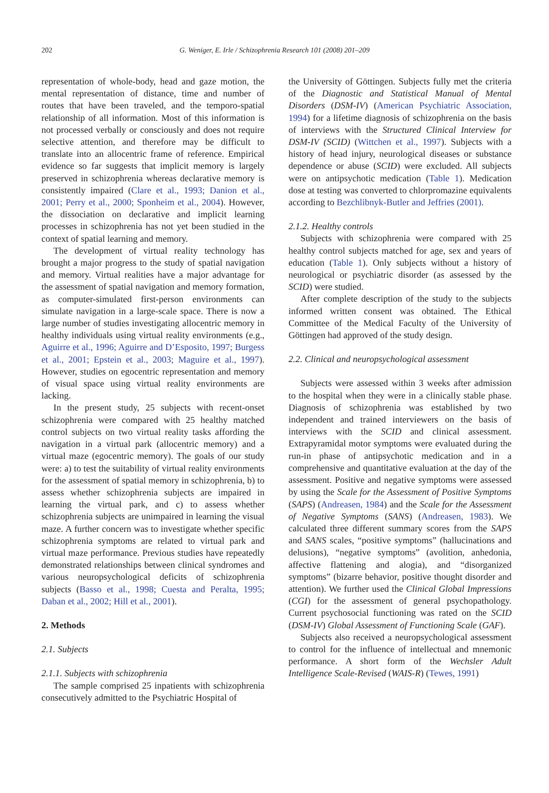202
G. Weniger, E. Irle / Schizophrenia Research 101 (2008) 201–209
representation of whole-body, head and gaze motion, the mental representation of distance, time and number of routes that have been traveled, and the temporo-spatial relationship of all information. Most of this information is not processed verbally or consciously and does not require selective attention, and therefore may be difficult to translate into an allocentric frame of reference. Empirical evidence so far suggests that implicit memory is largely preserved in schizophrenia whereas declarative memory is consistently impaired (Clare et al., 1993; Danion et al., 2001; Perry et al., 2000; Sponheim et al., 2004). However, the dissociation on declarative and implicit learning processes in schizophrenia has not yet been studied in the context of spatial learning and memory.
The development of virtual reality technology has brought a major progress to the study of spatial navigation and memory. Virtual realities have a major advantage for the assessment of spatial navigation and memory formation, as computer-simulated first-person environments can simulate navigation in a large-scale space. There is now a large number of studies investigating allocentric memory in healthy individuals using virtual reality environments (e.g., Aguirre et al., 1996; Aguirre and D’Esposito, 1997; Burgess et al., 2001; Epstein et al., 2003; Maguire et al., 1997). However, studies on egocentric representation and memory of visual space using virtual reality environments are lacking.
In the present study, 25 subjects with recent-onset schizophrenia were compared with 25 healthy matched control subjects on two virtual reality tasks affording the navigation in a virtual park (allocentric memory) and a virtual maze (egocentric memory). The goals of our study were: a) to test the suitability of virtual reality environments for the assessment of spatial memory in schizophrenia, b) to assess whether schizophrenia subjects are impaired in learning the virtual park, and c) to assess whether schizophrenia subjects are unimpaired in learning the visual maze. A further concern was to investigate whether specific schizophrenia symptoms are related to virtual park and virtual maze performance. Previous studies have repeatedly demonstrated relationships between clinical syndromes and various neuropsychological deficits of schizophrenia subjects (Basso et al., 1998; Cuesta and Peralta, 1995; Daban et al., 2002; Hill et al., 2001).
2. Methods
2.1. Subjects
2.1.1. Subjects with schizophrenia
The sample comprised 25 inpatients with schizophrenia consecutively admitted to the Psychiatric Hospital of
the University of Göttingen. Subjects fully met the criteria of the Diagnostic and Statistical Manual of Mental Disorders (DSM-IV) (American Psychiatric Association, 1994) for a lifetime diagnosis of schizophrenia on the basis of interviews with the Structured Clinical Interview for DSM-IV (SCID) (Wittchen et al., 1997). Subjects with a history of head injury, neurological diseases or substance dependence or abuse (SCID) were excluded. All subjects were on antipsychotic medication (Table 1). Medication dose at testing was converted to chlorpromazine equivalents according to Bezchlibnyk-Butler and Jeffries (2001).
2.1.2. Healthy controls
Subjects with schizophrenia were compared with 25 healthy control subjects matched for age, sex and years of education (Table 1). Only subjects without a history of neurological or psychiatric disorder (as assessed by the SCID) were studied.
After complete description of the study to the subjects informed written consent was obtained. The Ethical Committee of the Medical Faculty of the University of Göttingen had approved of the study design.
2.2. Clinical and neuropsychological assessment
Subjects were assessed within 3 weeks after admission to the hospital when they were in a clinically stable phase. Diagnosis of schizophrenia was established by two independent and trained interviewers on the basis of interviews with the SCID and clinical assessment. Extrapyramidal motor symptoms were evaluated during the run-in phase of antipsychotic medication and in a comprehensive and quantitative evaluation at the day of the assessment. Positive and negative symptoms were assessed by using the Scale for the Assessment of Positive Symptoms (SAPS) (Andreasen, 1984) and the Scale for the Assessment of Negative Symptoms (SANS) (Andreasen, 1983). We calculated three different summary scores from the SAPS and SANS scales, “positive symptoms” (hallucinations and delusions), “negative symptoms” (avolition, anhedonia, affective flattening and alogia), and “disorganized symptoms” (bizarre behavior, positive thought disorder and attention). We further used the Clinical Global Impressions (CGI) for the assessment of general psychopathology. Current psychosocial functioning was rated on the SCID (DSM-IV) Global Assessment of Functioning Scale (GAF).
Subjects also received a neuropsychological assessment to control for the influence of intellectual and mnemonic performance. A short form of the Wechsler Adult Intelligence Scale-Revised (WAIS-R) (Tewes, 1991)